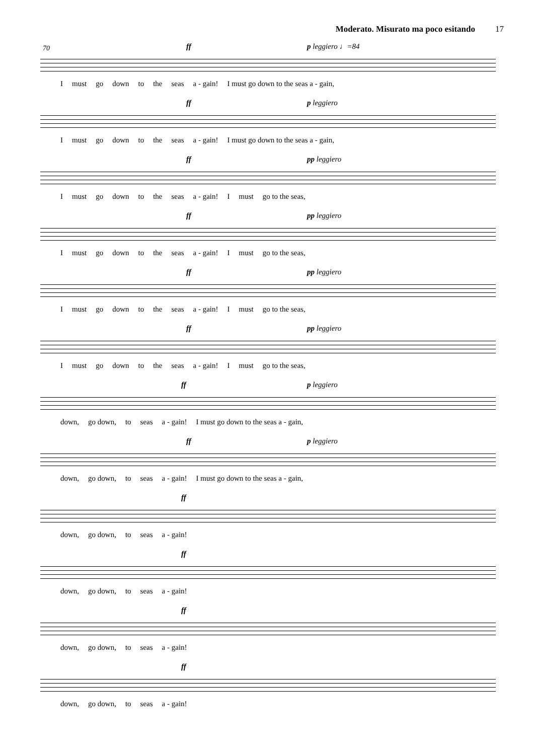Moderato. Misurato ma poco esitando 17
70
ff p leggiero ♩=84
Imust go down to the seas a - gain! I must go down to the seas a - gain,
ff p leggiero
Imust go down to the seas a - gain! I must go down to the seas a - gain,
ff pp leggiero
Imust go down to the seas a - gain! I must go to the seas,
ff pp leggiero
Imust go down to the seas a - gain! I must go to the seas,
ff pp leggiero
Imust go down to the seas a - gain! I must go to the seas,
ff pp leggiero
Imust go down to the seas a - gain! I must go to the seas,
ff p leggiero
down, go down, to seas a - gain! I must go down to the seas a - gain,
ff p leggiero
down, go down, to seas a - gain! I must go down to the seas a - gain,
ff
down, go down, to seas a - gain!
ff
down, go down, to seas a - gain!
ff
down, go down, to seas a - gain!
ff
down, go down, to seas a - gain!